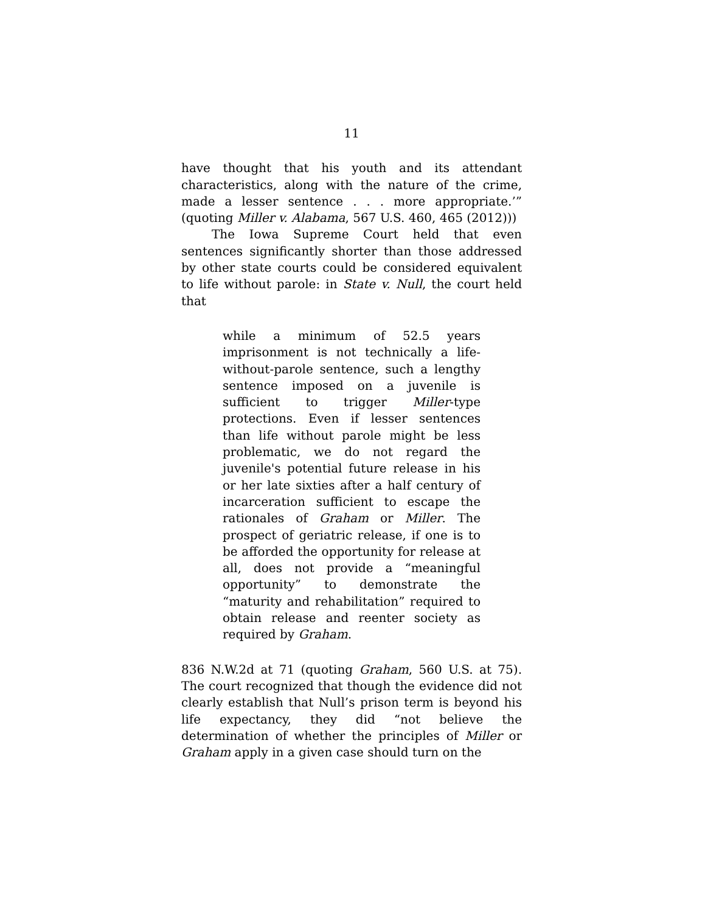11
have thought that his youth and its attendant characteristics, along with the nature of the crime, made a lesser sentence . . . more appropriate.’” (quoting Miller v. Alabama, 567 U.S. 460, 465 (2012)))
The Iowa Supreme Court held that even sentences significantly shorter than those addressed by other state courts could be considered equivalent to life without parole: in State v. Null, the court held that
while a minimum of 52.5 years imprisonment is not technically a life-without-parole sentence, such a lengthy sentence imposed on a juvenile is sufficient to trigger Miller-type protections. Even if lesser sentences than life without parole might be less problematic, we do not regard the juvenile's potential future release in his or her late sixties after a half century of incarceration sufficient to escape the rationales of Graham or Miller. The prospect of geriatric release, if one is to be afforded the opportunity for release at all, does not provide a “meaningful opportunity” to demonstrate the “maturity and rehabilitation” required to obtain release and reenter society as required by Graham.
836 N.W.2d at 71 (quoting Graham, 560 U.S. at 75). The court recognized that though the evidence did not clearly establish that Null’s prison term is beyond his life expectancy, they did “not believe the determination of whether the principles of Miller or Graham apply in a given case should turn on the